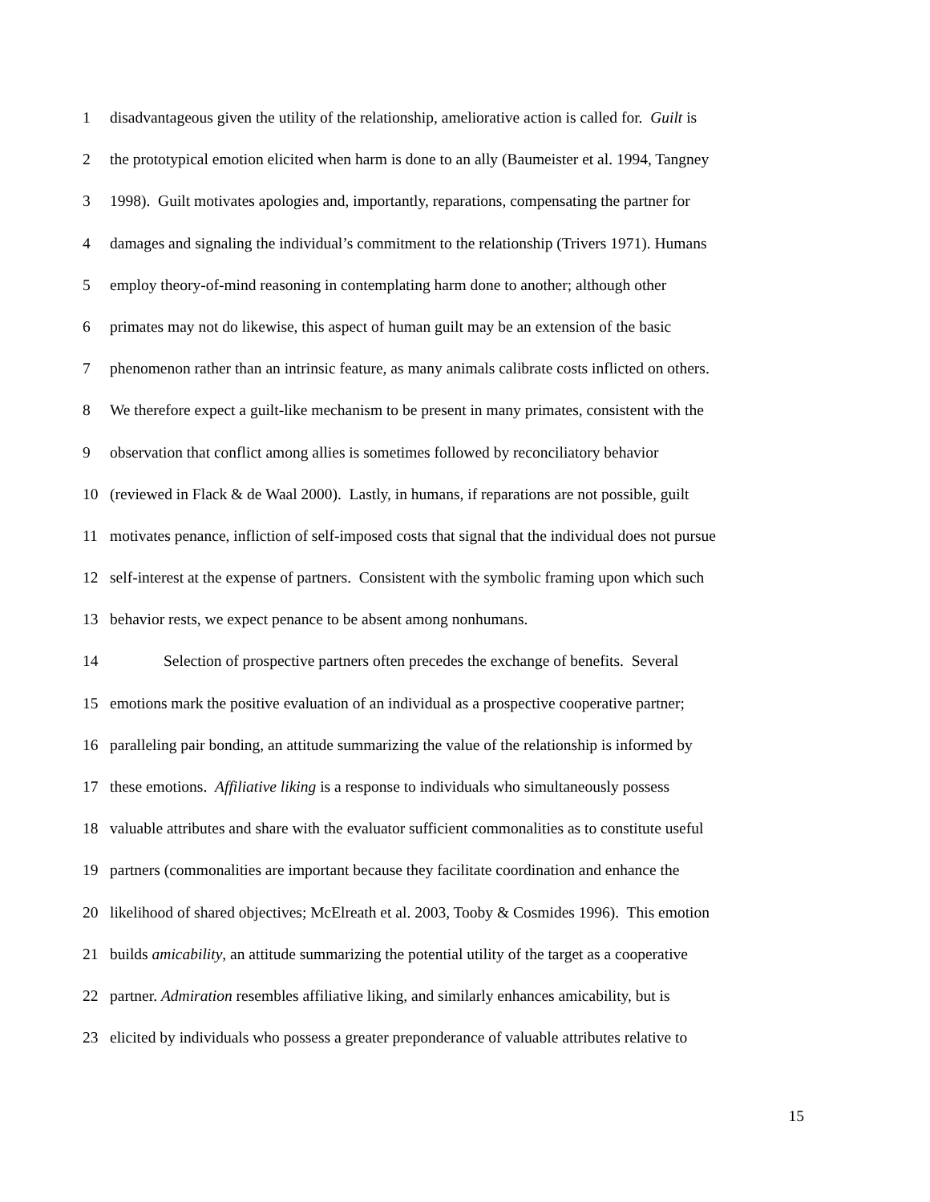1 disadvantageous given the utility of the relationship, ameliorative action is called for. Guilt is
2 the prototypical emotion elicited when harm is done to an ally (Baumeister et al. 1994, Tangney
3 1998). Guilt motivates apologies and, importantly, reparations, compensating the partner for
4 damages and signaling the individual’s commitment to the relationship (Trivers 1971). Humans
5 employ theory-of-mind reasoning in contemplating harm done to another; although other
6 primates may not do likewise, this aspect of human guilt may be an extension of the basic
7 phenomenon rather than an intrinsic feature, as many animals calibrate costs inflicted on others.
8 We therefore expect a guilt-like mechanism to be present in many primates, consistent with the
9 observation that conflict among allies is sometimes followed by reconciliatory behavior
10 (reviewed in Flack & de Waal 2000). Lastly, in humans, if reparations are not possible, guilt
11 motivates penance, infliction of self-imposed costs that signal that the individual does not pursue
12 self-interest at the expense of partners. Consistent with the symbolic framing upon which such
13 behavior rests, we expect penance to be absent among nonhumans.
14 Selection of prospective partners often precedes the exchange of benefits. Several
15 emotions mark the positive evaluation of an individual as a prospective cooperative partner;
16 paralleling pair bonding, an attitude summarizing the value of the relationship is informed by
17 these emotions. Affiliative liking is a response to individuals who simultaneously possess
18 valuable attributes and share with the evaluator sufficient commonalities as to constitute useful
19 partners (commonalities are important because they facilitate coordination and enhance the
20 likelihood of shared objectives; McElreath et al. 2003, Tooby & Cosmides 1996). This emotion
21 builds amicability, an attitude summarizing the potential utility of the target as a cooperative
22 partner. Admiration resembles affiliative liking, and similarly enhances amicability, but is
23 elicited by individuals who possess a greater preponderance of valuable attributes relative to
15